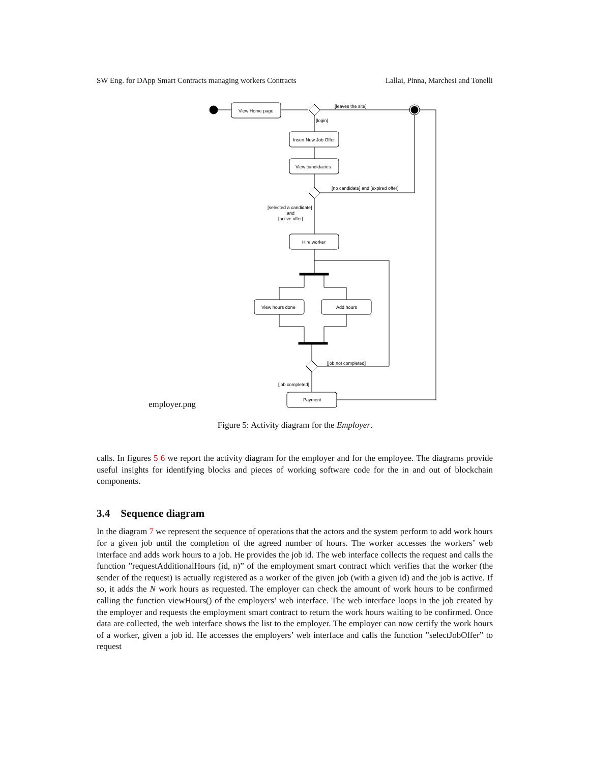SW Eng. for DApp Smart Contracts managing workers Contracts Lallai, Pinna, Marchesi and Tonelli
View Home page
[leaves the site]
[login]
Insert New Job Offer
View candidacies
[no candidate] and [expired offer]
[selected a candidate]
and
[active offer]
Hire worker
View hours done
Add hours
[job not completed]
[job completed]
Payment
employer.png
Figure 5: Activity diagram for the Employer.
calls. In figures 5 6 we report the activity diagram for the employer and for the employee. The diagrams provide useful insights for identifying blocks and pieces of working software code for the in and out of blockchain components.
3.4 Sequence diagram
In the diagram 7 we represent the sequence of operations that the actors and the system perform to add work hours for a given job until the completion of the agreed number of hours. The worker accesses the workers’ web interface and adds work hours to a job. He provides the job id. The web interface collects the request and calls the function ”requestAdditionalHours (id, n)” of the employment smart contract which verifies that the worker (the sender of the request) is actually registered as a worker of the given job (with a given id) and the job is active. If so, it adds the N work hours as requested. The employer can check the amount of work hours to be confirmed calling the function viewHours() of the employers’ web interface. The web interface loops in the job created by the employer and requests the employment smart contract to return the work hours waiting to be confirmed. Once data are collected, the web interface shows the list to the employer. The employer can now certify the work hours of a worker, given a job id. He accesses the employers’ web interface and calls the function ”selectJobOffer” to request